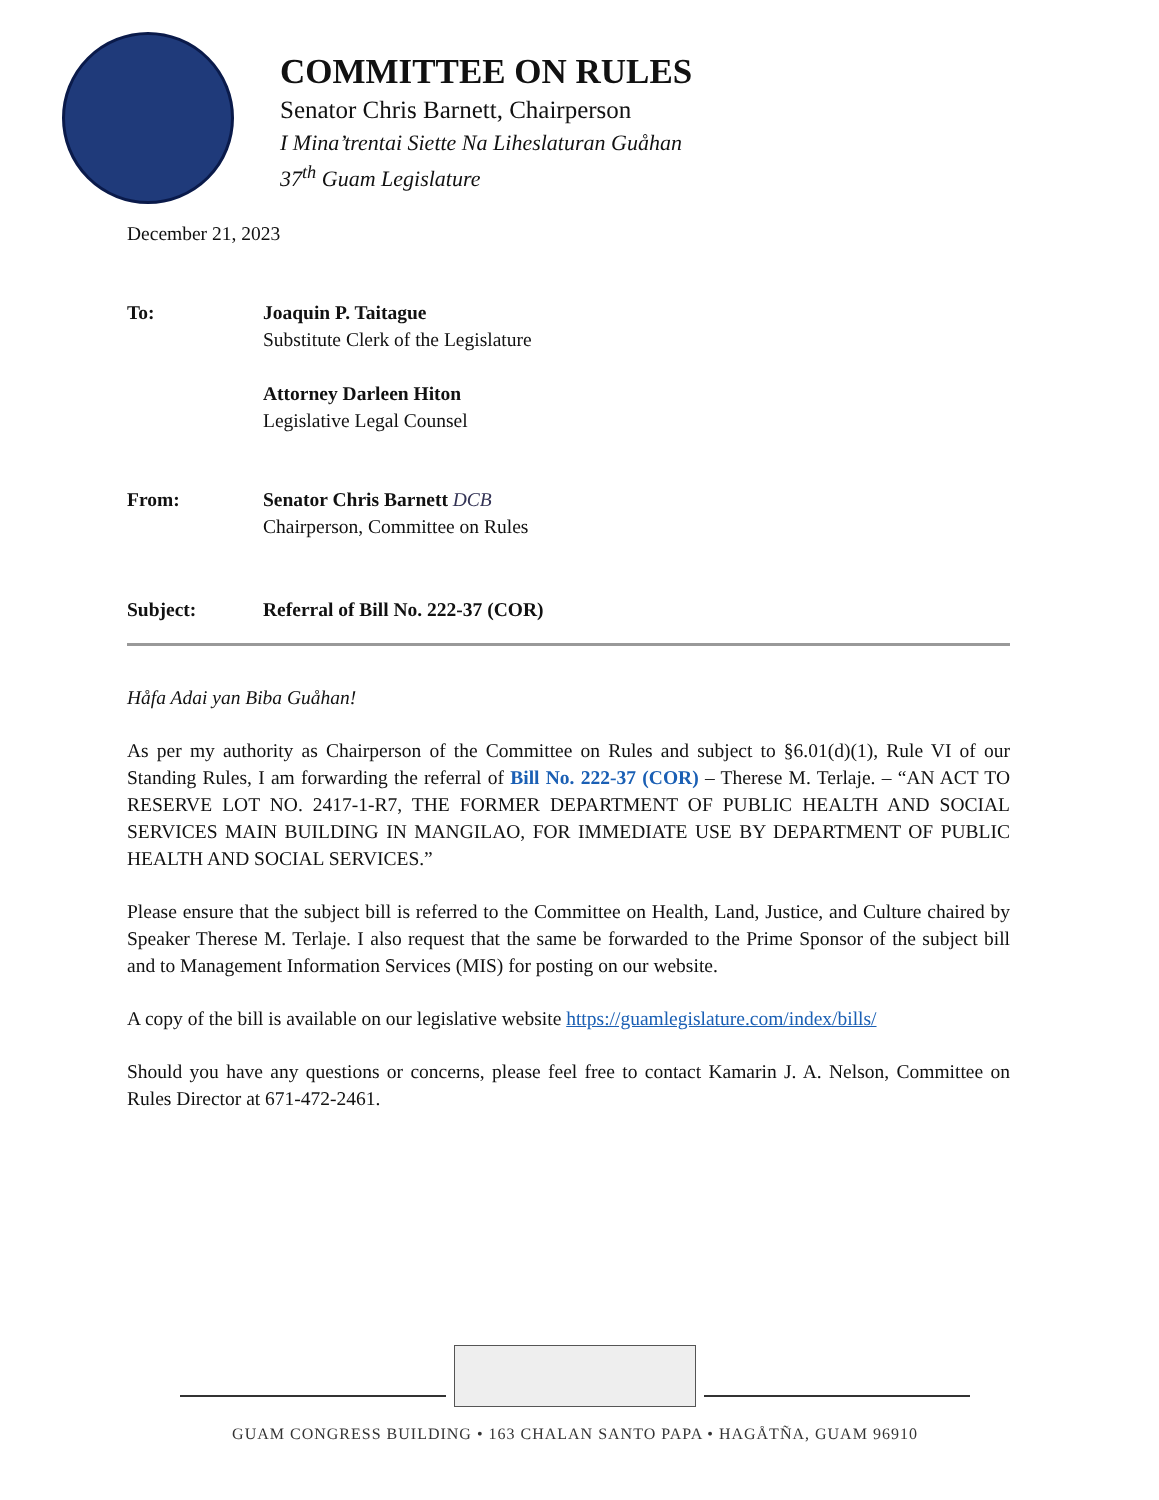COMMITTEE ON RULES
Senator Chris Barnett, Chairperson
I Mina’trentai Siette Na Liheslaturan Guåhan
37<sup>th</sup> Guam Legislature
December 21, 2023
To: Joaquin P. Taitague
Substitute Clerk of the Legislature
Attorney Darleen Hiton
Legislative Legal Counsel
From: Senator Chris Barnett DCB
Chairperson, Committee on Rules
Subject: Referral of Bill No. 222-37 (COR)
Håfa Adai yan Biba Guåhan!
As per my authority as Chairperson of the Committee on Rules and subject to §6.01(d)(1), Rule VI of our Standing Rules, I am forwarding the referral of Bill No. 222-37 (COR) – Therese M. Terlaje. – “AN ACT TO RESERVE LOT NO. 2417-1-R7, THE FORMER DEPARTMENT OF PUBLIC HEALTH AND SOCIAL SERVICES MAIN BUILDING IN MANGILAO, FOR IMMEDIATE USE BY DEPARTMENT OF PUBLIC HEALTH AND SOCIAL SERVICES.”
Please ensure that the subject bill is referred to the Committee on Health, Land, Justice, and Culture chaired by Speaker Therese M. Terlaje. I also request that the same be forwarded to the Prime Sponsor of the subject bill and to Management Information Services (MIS) for posting on our website.
A copy of the bill is available on our legislative website https://guamlegislature.com/index/bills/
Should you have any questions or concerns, please feel free to contact Kamarin J. A. Nelson, Committee on Rules Director at 671-472-2461.
GUAM CONGRESS BUILDING • 163 CHALAN SANTO PAPA • HAGÅTÑA, GUAM 96910